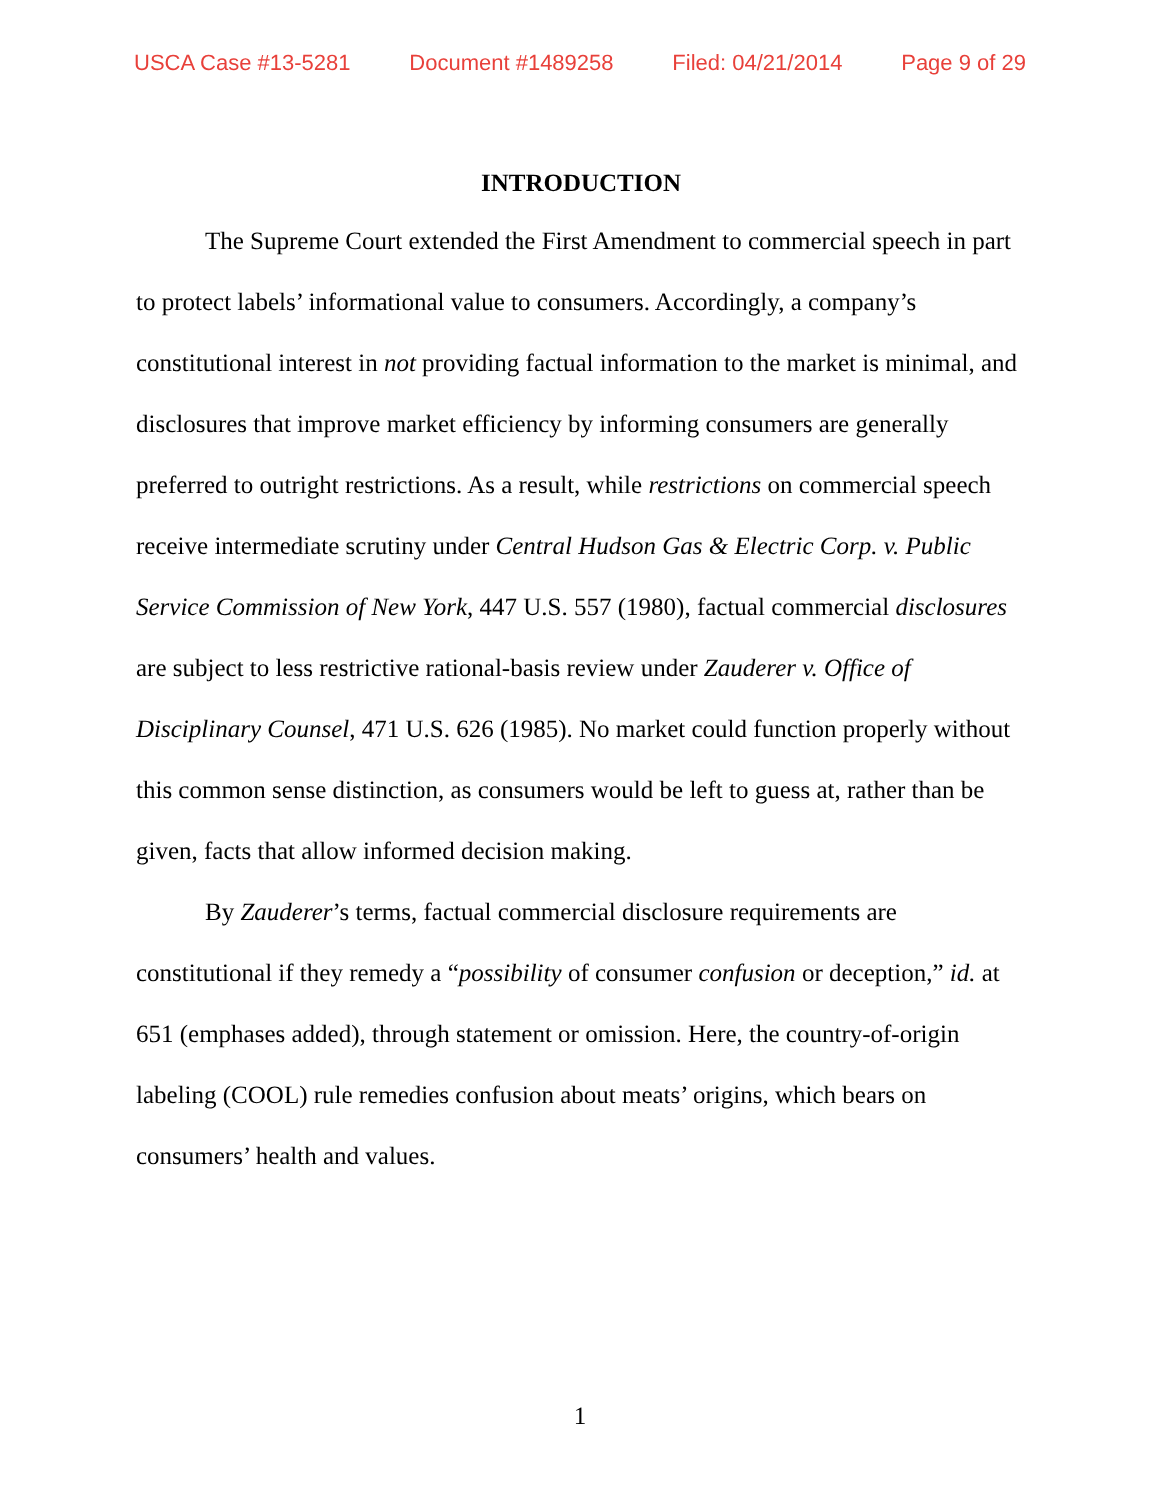USCA Case #13-5281 Document #1489258 Filed: 04/21/2014 Page 9 of 29
INTRODUCTION
The Supreme Court extended the First Amendment to commercial speech in part to protect labels’ informational value to consumers. Accordingly, a company’s constitutional interest in not providing factual information to the market is minimal, and disclosures that improve market efficiency by informing consumers are generally preferred to outright restrictions. As a result, while restrictions on commercial speech receive intermediate scrutiny under Central Hudson Gas & Electric Corp. v. Public Service Commission of New York, 447 U.S. 557 (1980), factual commercial disclosures are subject to less restrictive rational-basis review under Zauderer v. Office of Disciplinary Counsel, 471 U.S. 626 (1985). No market could function properly without this common sense distinction, as consumers would be left to guess at, rather than be given, facts that allow informed decision making.
By Zauderer’s terms, factual commercial disclosure requirements are constitutional if they remedy a “possibility of consumer confusion or deception,” id. at 651 (emphases added), through statement or omission. Here, the country-of-origin labeling (COOL) rule remedies confusion about meats’ origins, which bears on consumers’ health and values.
1